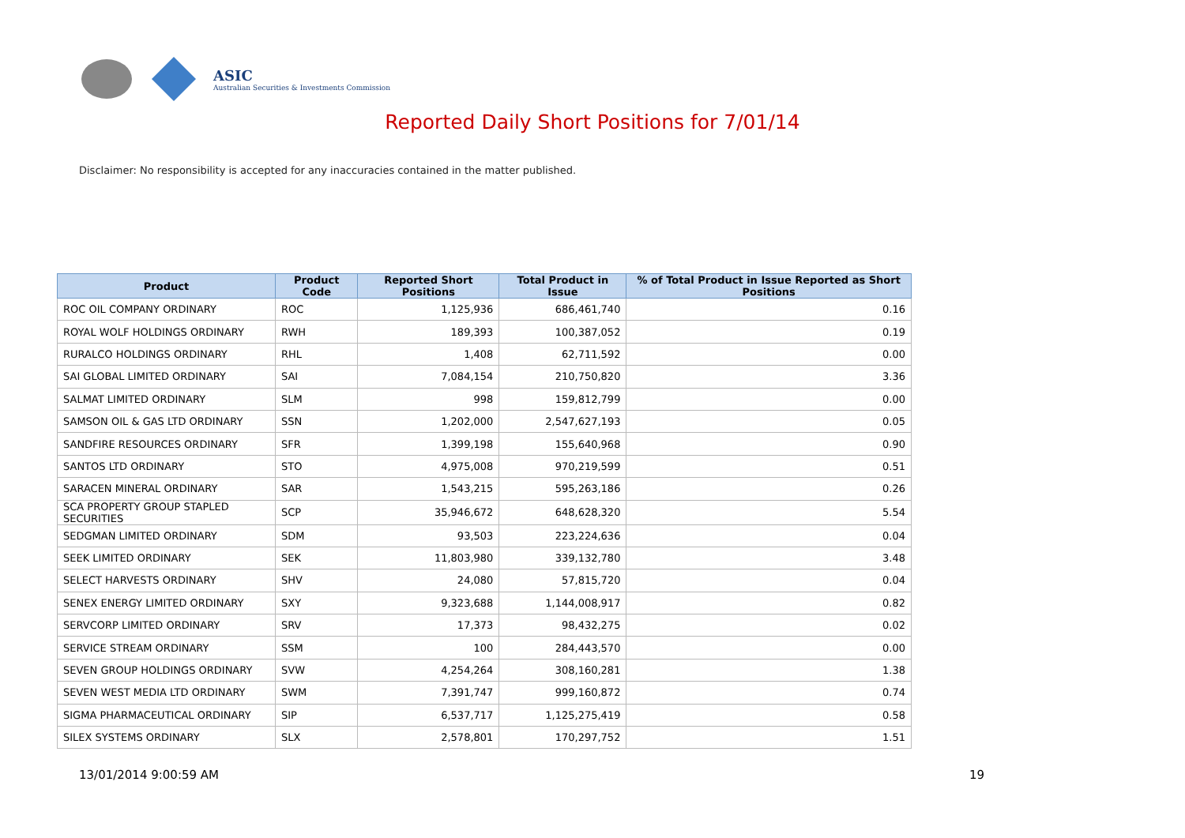ASIC
Australian Securities & Investments Commission
Reported Daily Short Positions for 7/01/14
Disclaimer: No responsibility is accepted for any inaccuracies contained in the matter published.
| Product | Product Code | Reported Short Positions | Total Product in Issue | % of Total Product in Issue Reported as Short Positions |
| --- | --- | --- | --- | --- |
| ROC OIL COMPANY ORDINARY | ROC | 1,125,936 | 686,461,740 | 0.16 |
| ROYAL WOLF HOLDINGS ORDINARY | RWH | 189,393 | 100,387,052 | 0.19 |
| RURALCO HOLDINGS ORDINARY | RHL | 1,408 | 62,711,592 | 0.00 |
| SAI GLOBAL LIMITED ORDINARY | SAI | 7,084,154 | 210,750,820 | 3.36 |
| SALMAT LIMITED ORDINARY | SLM | 998 | 159,812,799 | 0.00 |
| SAMSON OIL & GAS LTD ORDINARY | SSN | 1,202,000 | 2,547,627,193 | 0.05 |
| SANDFIRE RESOURCES ORDINARY | SFR | 1,399,198 | 155,640,968 | 0.90 |
| SANTOS LTD ORDINARY | STO | 4,975,008 | 970,219,599 | 0.51 |
| SARACEN MINERAL ORDINARY | SAR | 1,543,215 | 595,263,186 | 0.26 |
| SCA PROPERTY GROUP STAPLED SECURITIES | SCP | 35,946,672 | 648,628,320 | 5.54 |
| SEDGMAN LIMITED ORDINARY | SDM | 93,503 | 223,224,636 | 0.04 |
| SEEK LIMITED ORDINARY | SEK | 11,803,980 | 339,132,780 | 3.48 |
| SELECT HARVESTS ORDINARY | SHV | 24,080 | 57,815,720 | 0.04 |
| SENEX ENERGY LIMITED ORDINARY | SXY | 9,323,688 | 1,144,008,917 | 0.82 |
| SERVCORP LIMITED ORDINARY | SRV | 17,373 | 98,432,275 | 0.02 |
| SERVICE STREAM ORDINARY | SSM | 100 | 284,443,570 | 0.00 |
| SEVEN GROUP HOLDINGS ORDINARY | SVW | 4,254,264 | 308,160,281 | 1.38 |
| SEVEN WEST MEDIA LTD ORDINARY | SWM | 7,391,747 | 999,160,872 | 0.74 |
| SIGMA PHARMACEUTICAL ORDINARY | SIP | 6,537,717 | 1,125,275,419 | 0.58 |
| SILEX SYSTEMS ORDINARY | SLX | 2,578,801 | 170,297,752 | 1.51 |
13/01/2014 9:00:59 AM 19